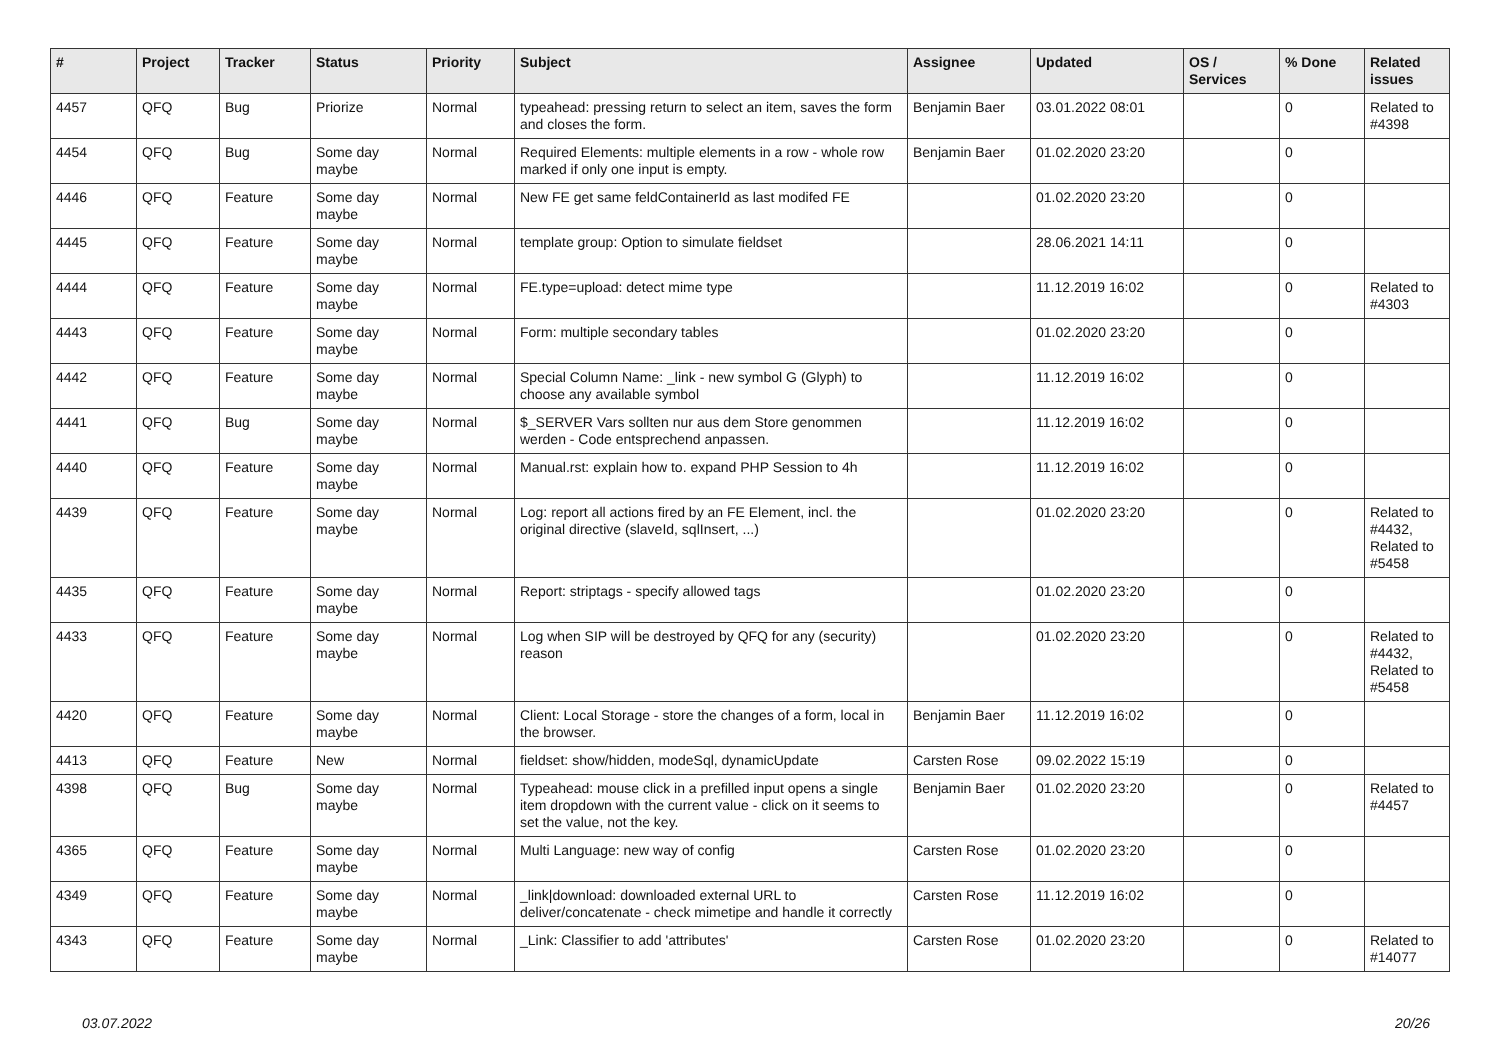| # | Project | Tracker | Status | Priority | Subject | Assignee | Updated | OS / Services | % Done | Related issues |
| --- | --- | --- | --- | --- | --- | --- | --- | --- | --- | --- |
| 4457 | QFQ | Bug | Priorize | Normal | typeahead: pressing return to select an item, saves the form and closes the form. | Benjamin Baer | 03.01.2022 08:01 | | 0 | Related to #4398 |
| 4454 | QFQ | Bug | Some day maybe | Normal | Required Elements: multiple elements in a row - whole row marked if only one input is empty. | Benjamin Baer | 01.02.2020 23:20 | | 0 | |
| 4446 | QFQ | Feature | Some day maybe | Normal | New FE get same feldContainerId as last modifed FE | | 01.02.2020 23:20 | | 0 | |
| 4445 | QFQ | Feature | Some day maybe | Normal | template group: Option to simulate fieldset | | 28.06.2021 14:11 | | 0 | |
| 4444 | QFQ | Feature | Some day maybe | Normal | FE.type=upload: detect mime type | | 11.12.2019 16:02 | | 0 | Related to #4303 |
| 4443 | QFQ | Feature | Some day maybe | Normal | Form: multiple secondary tables | | 01.02.2020 23:20 | | 0 | |
| 4442 | QFQ | Feature | Some day maybe | Normal | Special Column Name: _link - new symbol G (Glyph) to choose any available symbol | | 11.12.2019 16:02 | | 0 | |
| 4441 | QFQ | Bug | Some day maybe | Normal | $_SERVER Vars sollten nur aus dem Store genommen werden - Code entsprechend anpassen. | | 11.12.2019 16:02 | | 0 | |
| 4440 | QFQ | Feature | Some day maybe | Normal | Manual.rst: explain how to. expand PHP Session to 4h | | 11.12.2019 16:02 | | 0 | |
| 4439 | QFQ | Feature | Some day maybe | Normal | Log: report all actions fired by an FE Element, incl. the original directive (slaveId, sqlInsert, ...) | | 01.02.2020 23:20 | | 0 | Related to #4432, Related to #5458 |
| 4435 | QFQ | Feature | Some day maybe | Normal | Report: striptags - specify allowed tags | | 01.02.2020 23:20 | | 0 | |
| 4433 | QFQ | Feature | Some day maybe | Normal | Log when SIP will be destroyed by QFQ for any (security) reason | | 01.02.2020 23:20 | | 0 | Related to #4432, Related to #5458 |
| 4420 | QFQ | Feature | Some day maybe | Normal | Client: Local Storage - store the changes of a form, local in the browser. | Benjamin Baer | 11.12.2019 16:02 | | 0 | |
| 4413 | QFQ | Feature | New | Normal | fieldset: show/hidden, modeSql, dynamicUpdate | Carsten Rose | 09.02.2022 15:19 | | 0 | |
| 4398 | QFQ | Bug | Some day maybe | Normal | Typeahead: mouse click in a prefilled input opens a single item dropdown with the current value - click on it seems to set the value, not the key. | Benjamin Baer | 01.02.2020 23:20 | | 0 | Related to #4457 |
| 4365 | QFQ | Feature | Some day maybe | Normal | Multi Language: new way of config | Carsten Rose | 01.02.2020 23:20 | | 0 | |
| 4349 | QFQ | Feature | Some day maybe | Normal | _link/download: downloaded external URL to deliver/concatenate - check mimetipe and handle it correctly | Carsten Rose | 11.12.2019 16:02 | | 0 | |
| 4343 | QFQ | Feature | Some day maybe | Normal | _Link: Classifier to add 'attributes' | Carsten Rose | 01.02.2020 23:20 | | 0 | Related to #14077 |
03.07.2022 20/26